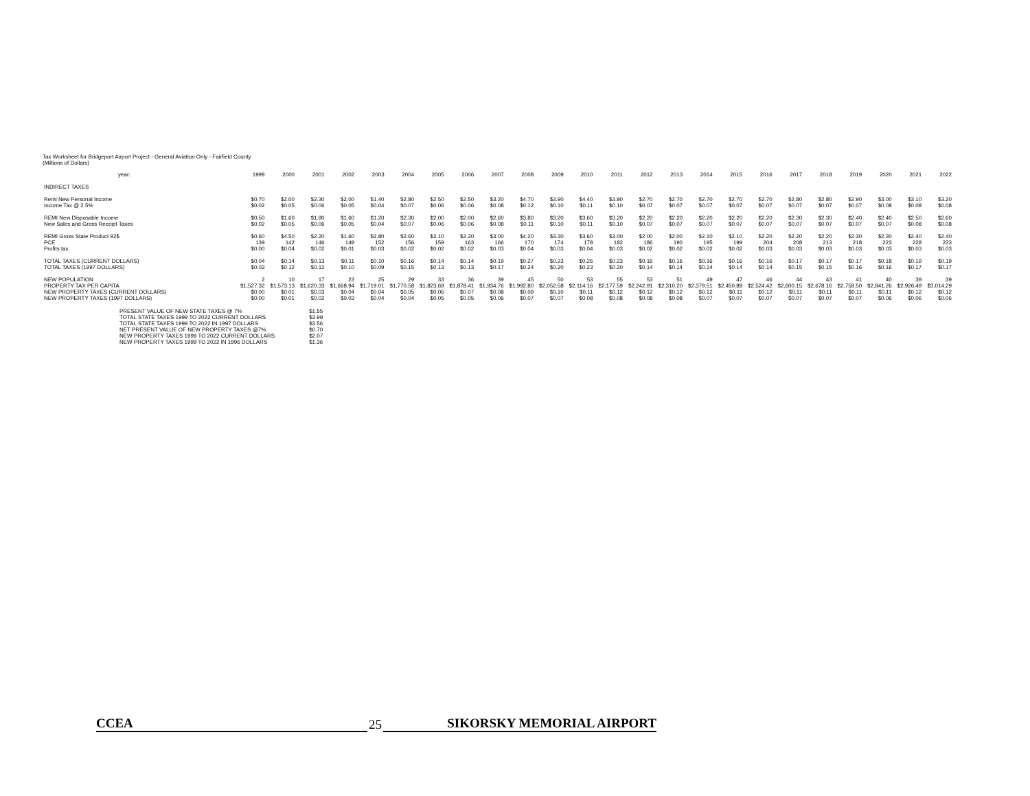Tax Worksheet for Bridgeport Airport Project - General Aviation Only - Fairfield County
(Millions of Dollars)
| year: | 1999 | 2000 | 2001 | 2002 | 2003 | 2004 | 2005 | 2006 | 2007 | 2008 | 2009 | 2010 | 2011 | 2012 | 2013 | 2014 | 2015 | 2016 | 2017 | 2018 | 2019 | 2020 | 2021 | 2022 |
| --- | --- | --- | --- | --- | --- | --- | --- | --- | --- | --- | --- | --- | --- | --- | --- | --- | --- | --- | --- | --- | --- | --- | --- | --- |
| INDIRECT TAXES | | | | | | | | | | | | | | | | | | | | | | | | |
| Remi New Personal Income | $0.70 | $2.00 | $2.30 | $2.00 | $1.40 | $2.80 | $2.50 | $2.50 | $3.20 | $4.70 | $3.90 | $4.40 | $3.90 | $2.70 | $2.70 | $2.70 | $2.70 | $2.70 | $2.80 | $2.80 | $2.90 | $3.00 | $3.10 | $3.20 |
| Income Tax @ 2.5% | $0.02 | $0.05 | $0.06 | $0.05 | $0.04 | $0.07 | $0.06 | $0.06 | $0.08 | $0.12 | $0.10 | $0.11 | $0.10 | $0.07 | $0.07 | $0.07 | $0.07 | $0.07 | $0.07 | $0.07 | $0.07 | $0.08 | $0.08 | $0.08 |
| REMI New Disposable Income | $0.50 | $1.60 | $1.90 | $1.60 | $1.20 | $2.30 | $2.00 | $2.00 | $2.60 | $3.80 | $3.20 | $3.60 | $3.20 | $2.20 | $2.20 | $2.20 | $2.20 | $2.20 | $2.30 | $2.30 | $2.40 | $2.40 | $2.50 | $2.60 |
| New Sales and Gross Receipt Taxes | $0.02 | $0.05 | $0.06 | $0.05 | $0.04 | $0.07 | $0.06 | $0.06 | $0.08 | $0.11 | $0.10 | $0.11 | $0.10 | $0.07 | $0.07 | $0.07 | $0.07 | $0.07 | $0.07 | $0.07 | $0.07 | $0.07 | $0.08 | $0.08 |
| REMI Gross State Product 92$ | $0.60 | $4.50 | $2.20 | $1.60 | $2.80 | $2.60 | $2.10 | $2.20 | $3.00 | $4.20 | $3.30 | $3.60 | $3.00 | $2.00 | $2.00 | $2.10 | $2.10 | $2.20 | $2.20 | $2.20 | $2.30 | $2.30 | $2.40 | $2.40 |
| PCE | 139 | 142 | 146 | 149 | 152 | 156 | 159 | 163 | 166 | 170 | 174 | 178 | 182 | 186 | 190 | 195 | 199 | 204 | 208 | 213 | 218 | 223 | 228 | 233 |
| Profits tax | $0.00 | $0.04 | $0.02 | $0.01 | $0.03 | $0.02 | $0.02 | $0.02 | $0.03 | $0.04 | $0.03 | $0.04 | $0.03 | $0.02 | $0.02 | $0.02 | $0.02 | $0.03 | $0.03 | $0.03 | $0.03 | $0.03 | $0.03 | $0.03 |
| TOTAL TAXES (CURRENT DOLLARS) | $0.04 | $0.14 | $0.13 | $0.11 | $0.10 | $0.16 | $0.14 | $0.14 | $0.19 | $0.27 | $0.23 | $0.26 | $0.23 | $0.16 | $0.16 | $0.16 | $0.16 | $0.16 | $0.17 | $0.17 | $0.17 | $0.18 | $0.19 | $0.19 |
| TOTAL TAXES (1997 DOLLARS) | $0.03 | $0.12 | $0.12 | $0.10 | $0.09 | $0.15 | $0.13 | $0.13 | $0.17 | $0.24 | $0.20 | $0.23 | $0.20 | $0.14 | $0.14 | $0.14 | $0.14 | $0.14 | $0.15 | $0.15 | $0.16 | $0.16 | $0.17 | $0.17 |
| NEW POPULATION | 2 | 10 | 17 | 23 | 25 | 29 | 33 | 36 | 39 | 45 | 50 | 53 | 55 | 53 | 51 | 49 | 47 | 46 | 44 | 43 | 41 | 40 | 39 | 39 |
| PROPERTY TAX PER CAPITA | $1,527.32 | $1,573.13 | $1,620.33 | $1,668.94 | $1,719.01 | $1,770.58 | $1,823.69 | $1,878.41 | $1,934.76 | $1,992.80 | $2,052.58 | $2,114.16 | $2,177.59 | $2,242.91 | $2,310.20 | $2,379.51 | $2,450.89 | $2,524.42 | $2,600.15 | $2,678.16 | $2,758.50 | $2,841.26 | $2,926.49 | $3,014.29 |
| NEW PROPERTY TAXES (CURRENT DOLLARS) | $0.00 | $0.01 | $0.03 | $0.04 | $0.04 | $0.05 | $0.06 | $0.07 | $0.08 | $0.09 | $0.10 | $0.11 | $0.12 | $0.12 | $0.12 | $0.12 | $0.11 | $0.12 | $0.11 | $0.11 | $0.11 | $0.11 | $0.12 | $0.12 |
| NEW PROPERTY TAXES (1997 DOLLARS) | $0.00 | $0.01 | $0.02 | $0.03 | $0.04 | $0.04 | $0.05 | $0.05 | $0.06 | $0.07 | $0.07 | $0.08 | $0.08 | $0.08 | $0.08 | $0.07 | $0.07 | $0.07 | $0.07 | $0.07 | $0.07 | $0.06 | $0.06 | $0.06 |
| PRESENT VALUE OF NEW STATE TAXES @ 7% | $1.55 |
| TOTAL STATE TAXES 1999 TO 2022 CURRENT DOLLARS | $3.99 |
| TOTAL STATE TAXES 1999 TO 2022 IN 1997 DOLLARS | $3.56 |
| NET PRESENT VALUE OF NEW PROPERTY TAXES @7% | $0.70 |
| NEW PROPERTY TAXES 1999 TO 2022 CURRENT DOLLARS | $2.07 |
| NEW PROPERTY TAXES 1999 TO 2022 IN 1996 DOLLARS | $1.36 |
CCEA
25
SIKORSKY MEMORIAL AIRPORT